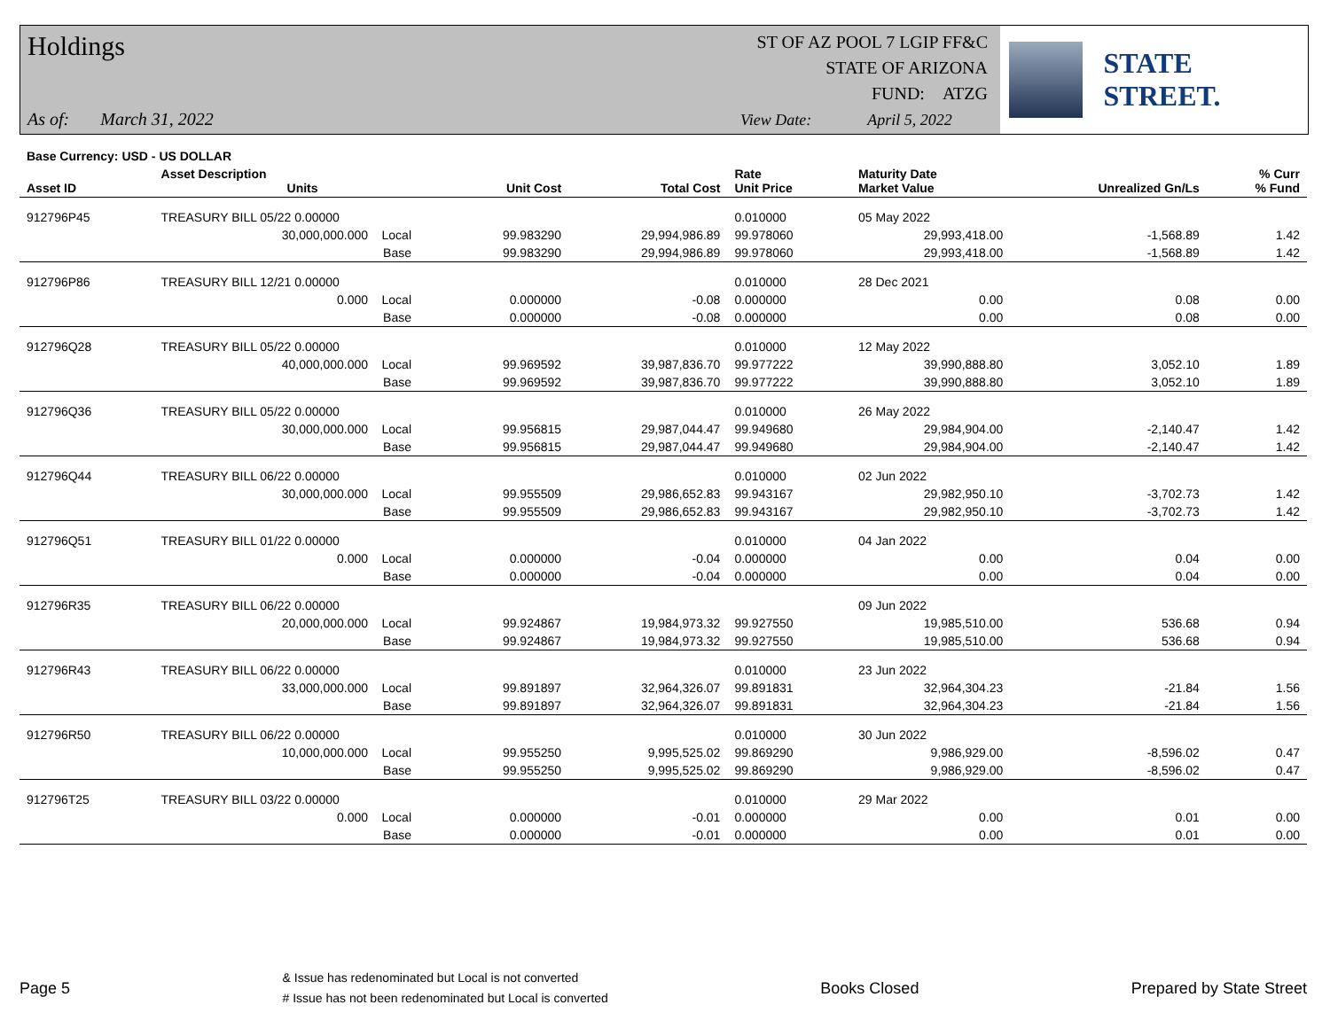Holdings
As of: March 31, 2022
ST OF AZ POOL 7 LGIP FF&C
STATE OF ARIZONA
FUND: ATZG
View Date: April 5, 2022
STATE STREET.
| Base Currency: USD - US DOLLAR | | | | | | | | |
| --- | --- | --- | --- | --- | --- | --- | --- | --- |
| Asset ID | Asset Description Units | | Unit Cost | Total Cost | Rate Unit Price | Maturity Date Market Value | Unrealized Gn/Ls | % Curr % Fund |
| 912796P45 | TREASURY BILL 05/22 0.00000 | | | | 0.010000 | 05 May 2022 | | |
| | 30,000,000.000 Local | | 99.983290 | 29,994,986.89 | 99.978060 | 29,993,418.00 | -1,568.89 | 1.42 |
| | Base | | 99.983290 | 29,994,986.89 | 99.978060 | 29,993,418.00 | -1,568.89 | 1.42 |
| 912796P86 | TREASURY BILL 12/21 0.00000 | | | | 0.010000 | 28 Dec 2021 | | |
| | 0.000 Local | | 0.000000 | -0.08 | 0.000000 | 0.00 | 0.08 | 0.00 |
| | Base | | 0.000000 | -0.08 | 0.000000 | 0.00 | 0.08 | 0.00 |
| 912796Q28 | TREASURY BILL 05/22 0.00000 | | | | 0.010000 | 12 May 2022 | | |
| | 40,000,000.000 Local | | 99.969592 | 39,987,836.70 | 99.977222 | 39,990,888.80 | 3,052.10 | 1.89 |
| | Base | | 99.969592 | 39,987,836.70 | 99.977222 | 39,990,888.80 | 3,052.10 | 1.89 |
| 912796Q36 | TREASURY BILL 05/22 0.00000 | | | | 0.010000 | 26 May 2022 | | |
| | 30,000,000.000 Local | | 99.956815 | 29,987,044.47 | 99.949680 | 29,984,904.00 | -2,140.47 | 1.42 |
| | Base | | 99.956815 | 29,987,044.47 | 99.949680 | 29,984,904.00 | -2,140.47 | 1.42 |
| 912796Q44 | TREASURY BILL 06/22 0.00000 | | | | 0.010000 | 02 Jun 2022 | | |
| | 30,000,000.000 Local | | 99.955509 | 29,986,652.83 | 99.943167 | 29,982,950.10 | -3,702.73 | 1.42 |
| | Base | | 99.955509 | 29,986,652.83 | 99.943167 | 29,982,950.10 | -3,702.73 | 1.42 |
| 912796Q51 | TREASURY BILL 01/22 0.00000 | | | | 0.010000 | 04 Jan 2022 | | |
| | 0.000 Local | | 0.000000 | -0.04 | 0.000000 | 0.00 | 0.04 | 0.00 |
| | Base | | 0.000000 | -0.04 | 0.000000 | 0.00 | 0.04 | 0.00 |
| 912796R35 | TREASURY BILL 06/22 0.00000 | | | | | 09 Jun 2022 | | |
| | 20,000,000.000 Local | | 99.924867 | 19,984,973.32 | 99.927550 | 19,985,510.00 | 536.68 | 0.94 |
| | Base | | 99.924867 | 19,984,973.32 | 99.927550 | 19,985,510.00 | 536.68 | 0.94 |
| 912796R43 | TREASURY BILL 06/22 0.00000 | | | | 0.010000 | 23 Jun 2022 | | |
| | 33,000,000.000 Local | | 99.891897 | 32,964,326.07 | 99.891831 | 32,964,304.23 | -21.84 | 1.56 |
| | Base | | 99.891897 | 32,964,326.07 | 99.891831 | 32,964,304.23 | -21.84 | 1.56 |
| 912796R50 | TREASURY BILL 06/22 0.00000 | | | | 0.010000 | 30 Jun 2022 | | |
| | 10,000,000.000 Local | | 99.955250 | 9,995,525.02 | 99.869290 | 9,986,929.00 | -8,596.02 | 0.47 |
| | Base | | 99.955250 | 9,995,525.02 | 99.869290 | 9,986,929.00 | -8,596.02 | 0.47 |
| 912796T25 | TREASURY BILL 03/22 0.00000 | | | | 0.010000 | 29 Mar 2022 | | |
| | 0.000 Local | | 0.000000 | -0.01 | 0.000000 | 0.00 | 0.01 | 0.00 |
| | Base | | 0.000000 | -0.01 | 0.000000 | 0.00 | 0.01 | 0.00 |
Page 5
& Issue has redenominated but Local is not converted
# Issue has not been redenominated but Local is converted
Books Closed Prepared by State Street